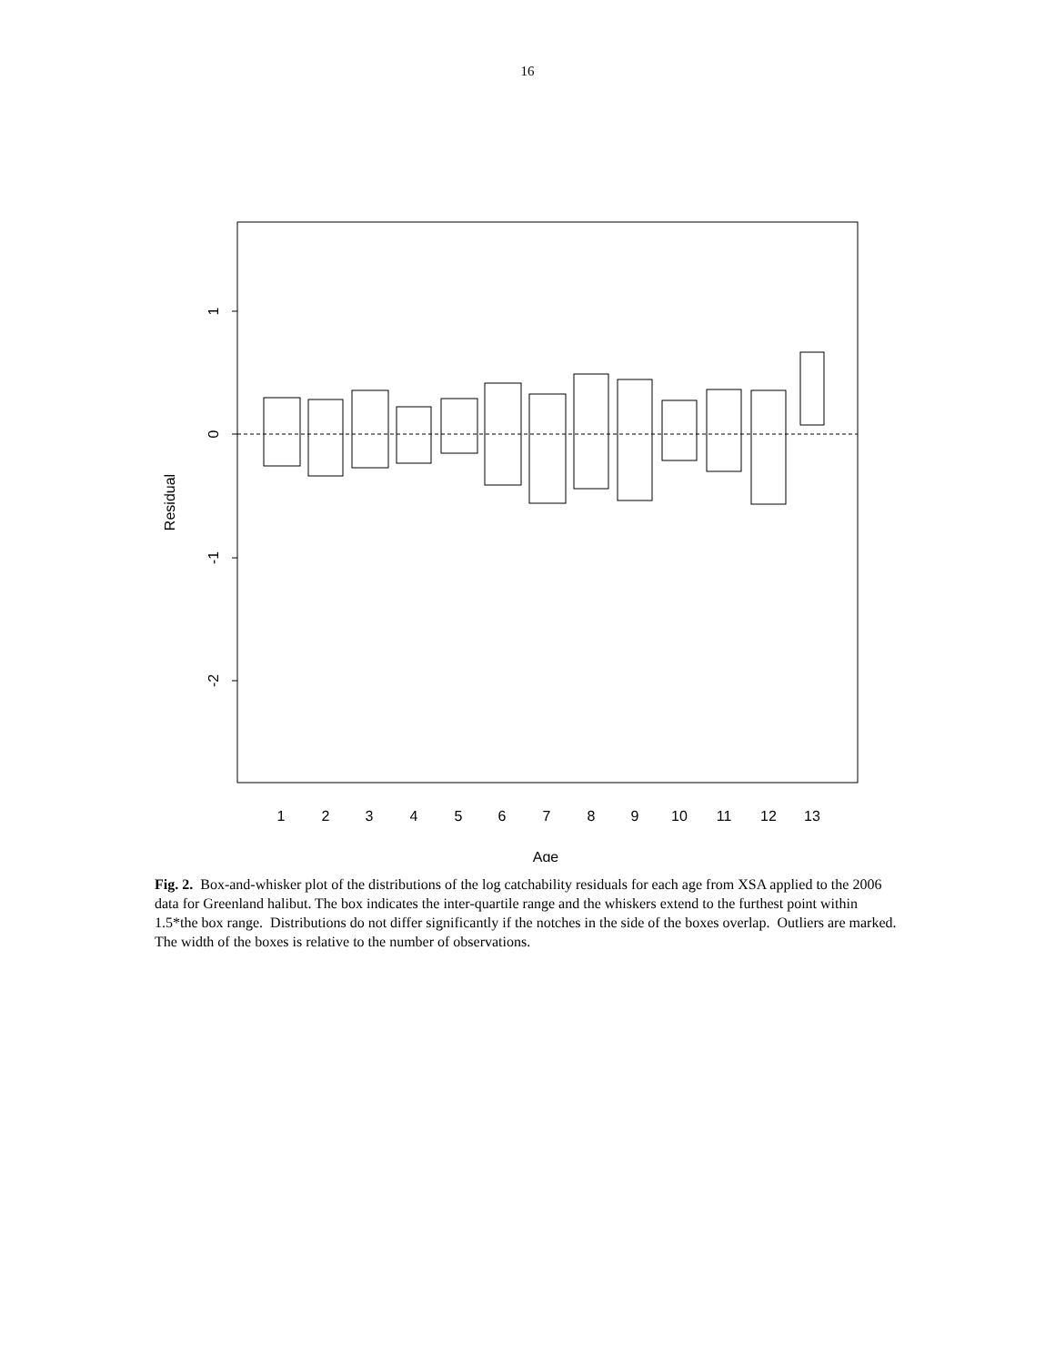16
1
0
-1
-2
Residual
1
2
3
4
5
6
7
8
9
10
11
12
13
Age
Fig. 2. Box-and-whisker plot of the distributions of the log catchability residuals for each age from XSA applied to the 2006 data for Greenland halibut. The box indicates the inter-quartile range and the whiskers extend to the furthest point within 1.5*the box range. Distributions do not differ significantly if the notches in the side of the boxes overlap. Outliers are marked. The width of the boxes is relative to the number of observations.